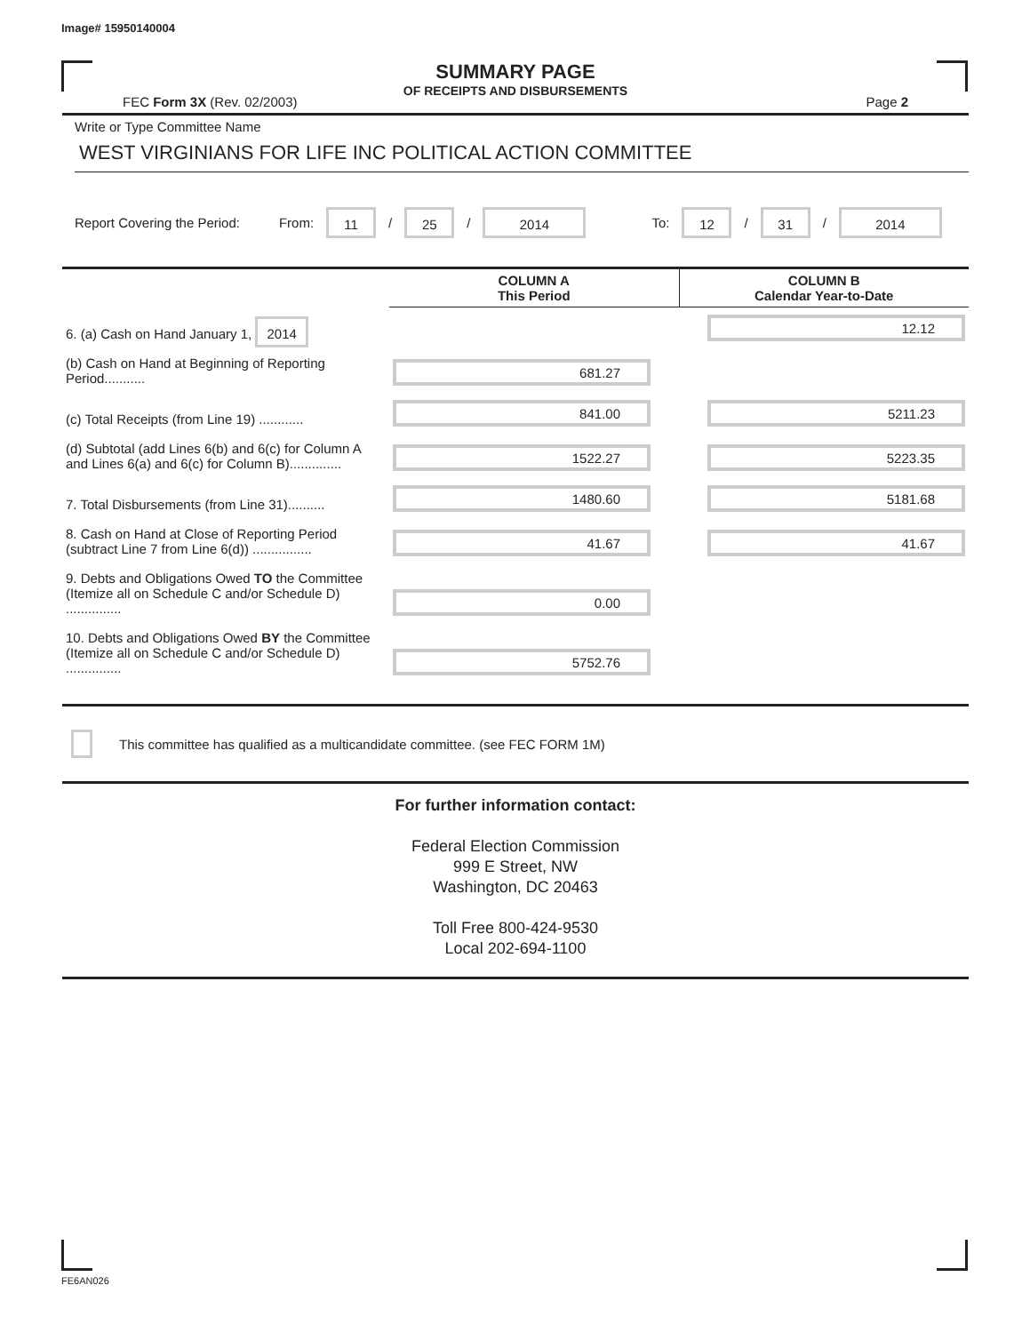Image# 15950140004
SUMMARY PAGE
OF RECEIPTS AND DISBURSEMENTS
FEC Form 3X (Rev. 02/2003) Page 2
Write or Type Committee Name
WEST VIRGINIANS FOR LIFE INC POLITICAL ACTION COMMITTEE
Report Covering the Period: From: 11 / 25 / 2014 To: 12 / 31 / 2014
| | COLUMN A This Period | COLUMN B Calendar Year-to-Date |
| 6. (a) Cash on Hand January 1, 2014 | | 12.12 |
| (b) Cash on Hand at Beginning of Reporting Period........... | 681.27 | |
| (c) Total Receipts (from Line 19) ............ | 841.00 | 5211.23 |
| (d) Subtotal (add Lines 6(b) and 6(c) for Column A and Lines 6(a) and 6(c) for Column B).............. | 1522.27 | 5223.35 |
| 7. Total Disbursements (from Line 31).......... | 1480.60 | 5181.68 |
| 8. Cash on Hand at Close of Reporting Period (subtract Line 7 from Line 6(d)) ................ | 41.67 | 41.67 |
| 9. Debts and Obligations Owed TO the Committee (Itemize all on Schedule C and/or Schedule D) ............... | 0.00 | |
| 10. Debts and Obligations Owed BY the Committee (Itemize all on Schedule C and/or Schedule D) ............... | 5752.76 | |
This committee has qualified as a multicandidate committee. (see FEC FORM 1M)
For further information contact:
Federal Election Commission
999 E Street, NW
Washington, DC 20463
Toll Free 800-424-9530
Local 202-694-1100
FE6AN026